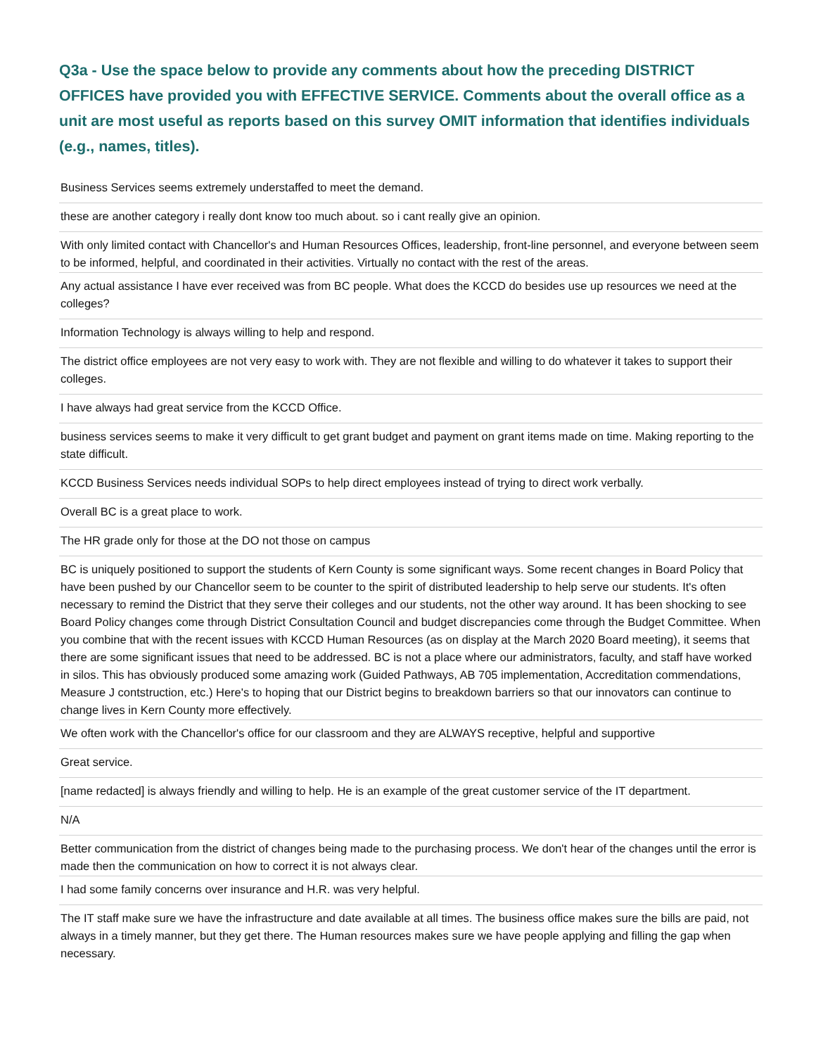Q3a - Use the space below to provide any comments about how the preceding DISTRICT OFFICES have provided you with EFFECTIVE SERVICE. Comments about the overall office as a unit are most useful as reports based on this survey OMIT information that identifies individuals (e.g., names, titles).
| Business Services seems extremely understaffed to meet the demand. |
| these are another category i really dont know too much about. so i cant really give an opinion. |
| With only limited contact with Chancellor's and Human Resources Offices, leadership, front-line personnel, and everyone between seem to be informed, helpful, and coordinated in their activities. Virtually no contact with the rest of the areas. |
| Any actual assistance I have ever received was from BC people. What does the KCCD do besides use up resources we need at the colleges? |
| Information Technology is always willing to help and respond. |
| The district office employees are not very easy to work with. They are not flexible and willing to do whatever it takes to support their colleges. |
| I have always had great service from the KCCD Office. |
| business services seems to make it very difficult to get grant budget and payment on grant items made on time. Making reporting to the state difficult. |
| KCCD Business Services needs individual SOPs to help direct employees instead of trying to direct work verbally. |
| Overall BC is a great place to work. |
| The HR grade only for those at the DO not those on campus |
| BC is uniquely positioned to support the students of Kern County is some significant ways. Some recent changes in Board Policy that have been pushed by our Chancellor seem to be counter to the spirit of distributed leadership to help serve our students. It's often necessary to remind the District that they serve their colleges and our students, not the other way around. It has been shocking to see Board Policy changes come through District Consultation Council and budget discrepancies come through the Budget Committee. When you combine that with the recent issues with KCCD Human Resources (as on display at the March 2020 Board meeting), it seems that there are some significant issues that need to be addressed. BC is not a place where our administrators, faculty, and staff have worked in silos. This has obviously produced some amazing work (Guided Pathways, AB 705 implementation, Accreditation commendations, Measure J contstruction, etc.) Here's to hoping that our District begins to breakdown barriers so that our innovators can continue to change lives in Kern County more effectively. |
| We often work with the Chancellor's office for our classroom and they are ALWAYS receptive, helpful and supportive |
| Great service. |
| [name redacted] is always friendly and willing to help. He is an example of the great customer service of the IT department. |
| N/A |
| Better communication from the district of changes being made to the purchasing process. We don't hear of the changes until the error is made then the communication on how to correct it is not always clear. |
| I had some family concerns over insurance and H.R. was very helpful. |
| The IT staff make sure we have the infrastructure and date available at all times. The business office makes sure the bills are paid, not always in a timely manner, but they get there. The Human resources makes sure we have people applying and filling the gap when necessary. |